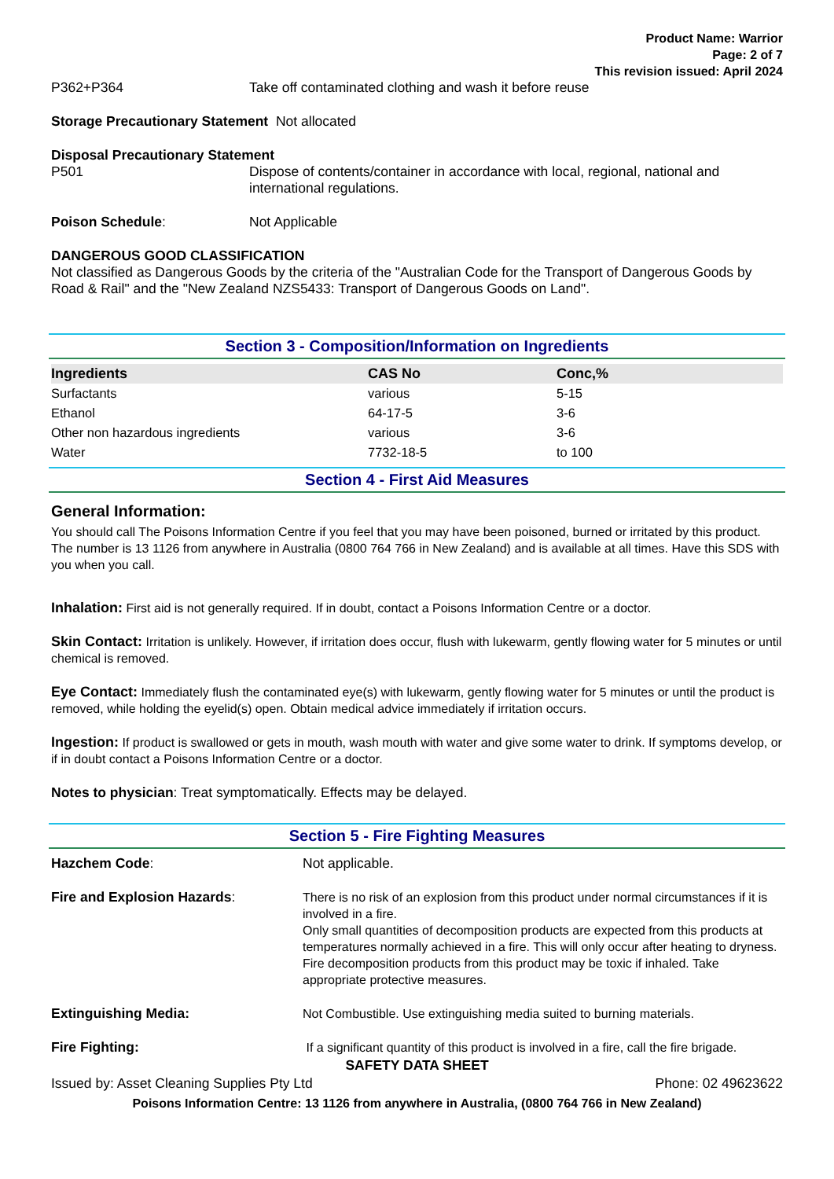Product Name: Warrior
Page: 2 of 7
This revision issued: April 2024
P362+P364 Take off contaminated clothing and wash it before reuse
Storage Precautionary Statement Not allocated
Disposal Precautionary Statement
P501 Dispose of contents/container in accordance with local, regional, national and international regulations.
Poison Schedule: Not Applicable
DANGEROUS GOOD CLASSIFICATION
Not classified as Dangerous Goods by the criteria of the "Australian Code for the Transport of Dangerous Goods by Road & Rail" and the "New Zealand NZS5433: Transport of Dangerous Goods on Land".
Section 3 - Composition/Information on Ingredients
| Ingredients | CAS No | Conc,% |
| --- | --- | --- |
| Surfactants | various | 5-15 |
| Ethanol | 64-17-5 | 3-6 |
| Other non hazardous ingredients | various | 3-6 |
| Water | 7732-18-5 | to 100 |
Section 4 - First Aid Measures
General Information:
You should call The Poisons Information Centre if you feel that you may have been poisoned, burned or irritated by this product. The number is 13 1126 from anywhere in Australia (0800 764 766 in New Zealand) and is available at all times. Have this SDS with you when you call.
Inhalation: First aid is not generally required. If in doubt, contact a Poisons Information Centre or a doctor.
Skin Contact: Irritation is unlikely. However, if irritation does occur, flush with lukewarm, gently flowing water for 5 minutes or until chemical is removed.
Eye Contact: Immediately flush the contaminated eye(s) with lukewarm, gently flowing water for 5 minutes or until the product is removed, while holding the eyelid(s) open. Obtain medical advice immediately if irritation occurs.
Ingestion: If product is swallowed or gets in mouth, wash mouth with water and give some water to drink. If symptoms develop, or if in doubt contact a Poisons Information Centre or a doctor.
Notes to physician: Treat symptomatically. Effects may be delayed.
Section 5 - Fire Fighting Measures
Hazchem Code: Not applicable.
Fire and Explosion Hazards:
There is no risk of an explosion from this product under normal circumstances if it is involved in a fire.
Only small quantities of decomposition products are expected from this products at temperatures normally achieved in a fire. This will only occur after heating to dryness.
Fire decomposition products from this product may be toxic if inhaled. Take appropriate protective measures.
Extinguishing Media:
Not Combustible. Use extinguishing media suited to burning materials.
Fire Fighting:
If a significant quantity of this product is involved in a fire, call the fire brigade.
SAFETY DATA SHEET
Issued by: Asset Cleaning Supplies Pty Ltd Phone: 02 49623622
Poisons Information Centre: 13 1126 from anywhere in Australia, (0800 764 766 in New Zealand)